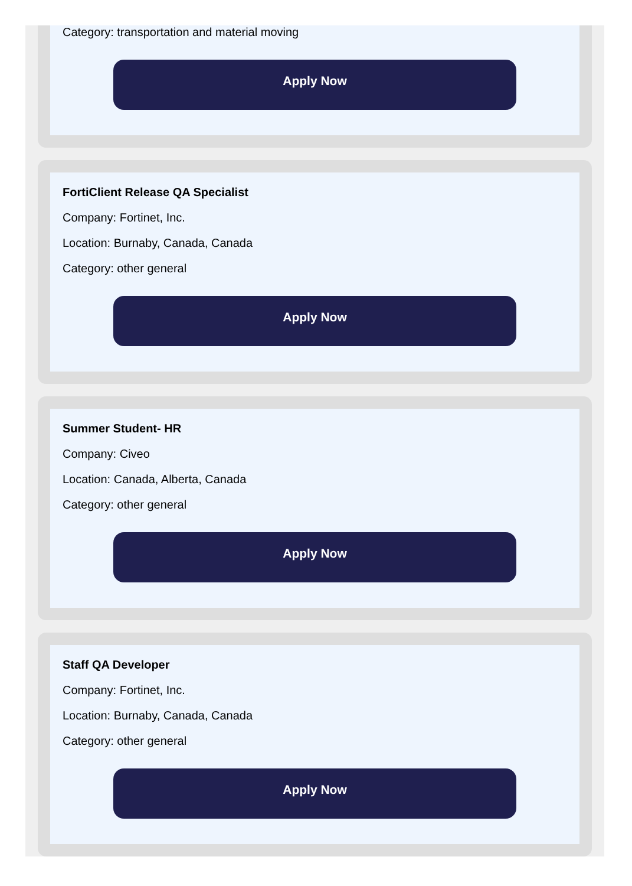Category: transportation and material moving
Apply Now
FortiClient Release QA Specialist
Company: Fortinet, Inc.
Location: Burnaby, Canada, Canada
Category: other general
Apply Now
Summer Student- HR
Company: Civeo
Location: Canada, Alberta, Canada
Category: other general
Apply Now
Staff QA Developer
Company: Fortinet, Inc.
Location: Burnaby, Canada, Canada
Category: other general
Apply Now